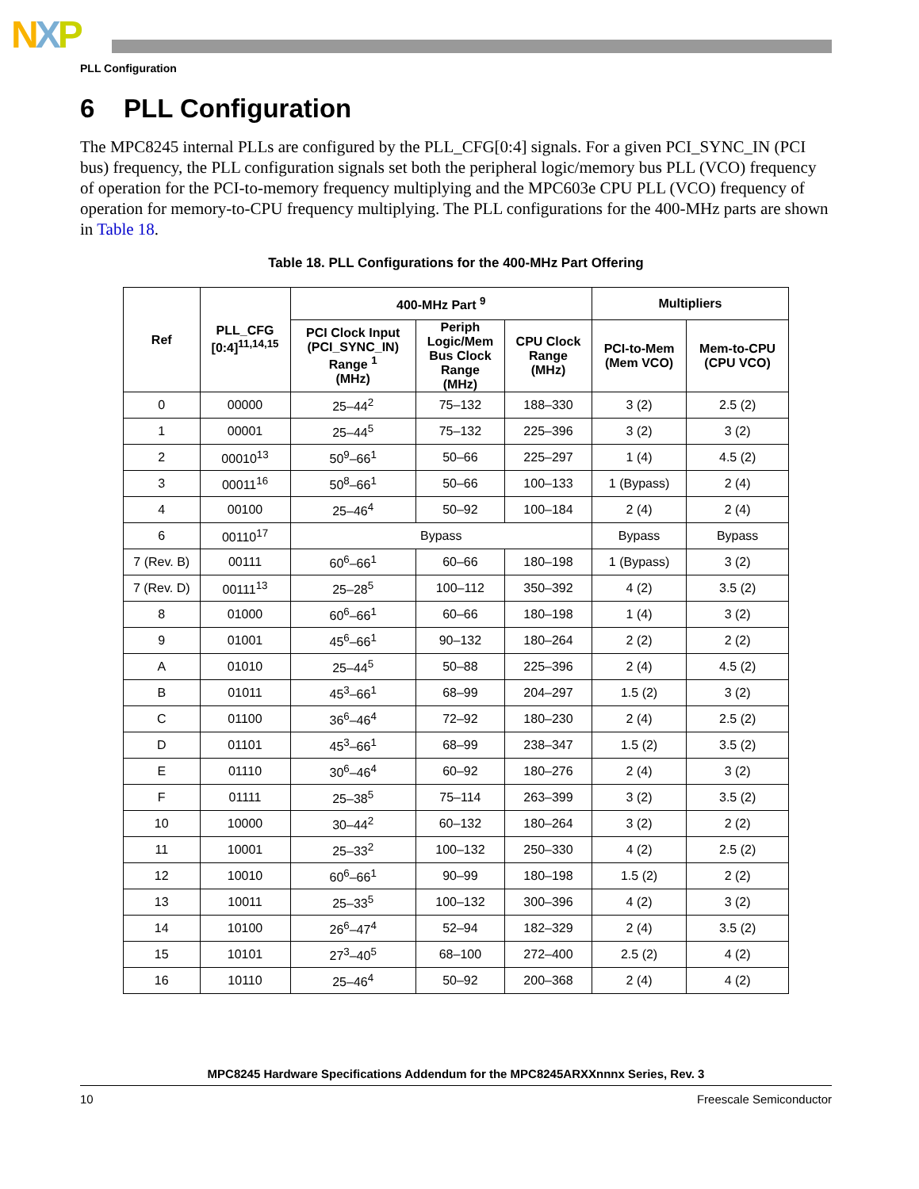NXP
PLL Configuration
6 PLL Configuration
The MPC8245 internal PLLs are configured by the PLL_CFG[0:4] signals. For a given PCI_SYNC_IN (PCI bus) frequency, the PLL configuration signals set both the peripheral logic/memory bus PLL (VCO) frequency of operation for the PCI-to-memory frequency multiplying and the MPC603e CPU PLL (VCO) frequency of operation for memory-to-CPU frequency multiplying. The PLL configurations for the 400-MHz parts are shown in Table 18.
Table 18. PLL Configurations for the 400-MHz Part Offering
| Ref | PLL_CFG [0:4]<sup>11,14,15</sup> | 400-MHz Part <sup>9</sup> | | | Multipliers | |
| --- | --- | --- | --- | --- | --- | --- |
| | | PCI Clock Input (PCI_SYNC_IN) Range <sup>1</sup> (MHz) | Periph Logic/Mem Bus Clock Range (MHz) | CPU Clock Range (MHz) | PCI-to-Mem (Mem VCO) | Mem-to-CPU (CPU VCO) |
| 0 | 00000 | 25–44<sup>2</sup> | 75–132 | 188–330 | 3 (2) | 2.5 (2) |
| 1 | 00001 | 25–44<sup>5</sup> | 75–132 | 225–396 | 3 (2) | 3 (2) |
| 2 | 00010<sup>13</sup> | 50<sup>9</sup>–66<sup>1</sup> | 50–66 | 225–297 | 1 (4) | 4.5 (2) |
| 3 | 00011<sup>16</sup> | 50<sup>8</sup>–66<sup>1</sup> | 50–66 | 100–133 | 1 (Bypass) | 2 (4) |
| 4 | 00100 | 25–46<sup>4</sup> | 50–92 | 100–184 | 2 (4) | 2 (4) |
| 6 | 00110<sup>17</sup> | Bypass | | | Bypass | Bypass |
| 7 (Rev. B) | 00111 | 60<sup>6</sup>–66<sup>1</sup> | 60–66 | 180–198 | 1 (Bypass) | 3 (2) |
| 7 (Rev. D) | 00111<sup>13</sup> | 25–28<sup>5</sup> | 100–112 | 350–392 | 4 (2) | 3.5 (2) |
| 8 | 01000 | 60<sup>6</sup>–66<sup>1</sup> | 60–66 | 180–198 | 1 (4) | 3 (2) |
| 9 | 01001 | 45<sup>6</sup>–66<sup>1</sup> | 90–132 | 180–264 | 2 (2) | 2 (2) |
| A | 01010 | 25–44<sup>5</sup> | 50–88 | 225–396 | 2 (4) | 4.5 (2) |
| B | 01011 | 45<sup>3</sup>–66<sup>1</sup> | 68–99 | 204–297 | 1.5 (2) | 3 (2) |
| C | 01100 | 36<sup>6</sup>–46<sup>4</sup> | 72–92 | 180–230 | 2 (4) | 2.5 (2) |
| D | 01101 | 45<sup>3</sup>–66<sup>1</sup> | 68–99 | 238–347 | 1.5 (2) | 3.5 (2) |
| E | 01110 | 30<sup>6</sup>–46<sup>4</sup> | 60–92 | 180–276 | 2 (4) | 3 (2) |
| F | 01111 | 25–38<sup>5</sup> | 75–114 | 263–399 | 3 (2) | 3.5 (2) |
| 10 | 10000 | 30–44<sup>2</sup> | 60–132 | 180–264 | 3 (2) | 2 (2) |
| 11 | 10001 | 25–33<sup>2</sup> | 100–132 | 250–330 | 4 (2) | 2.5 (2) |
| 12 | 10010 | 60<sup>6</sup>–66<sup>1</sup> | 90–99 | 180–198 | 1.5 (2) | 2 (2) |
| 13 | 10011 | 25–33<sup>5</sup> | 100–132 | 300–396 | 4 (2) | 3 (2) |
| 14 | 10100 | 26<sup>6</sup>–47<sup>4</sup> | 52–94 | 182–329 | 2 (4) | 3.5 (2) |
| 15 | 10101 | 27<sup>3</sup>–40<sup>5</sup> | 68–100 | 272–400 | 2.5 (2) | 4 (2) |
| 16 | 10110 | 25–46<sup>4</sup> | 50–92 | 200–368 | 2 (4) | 4 (2) |
MPC8245 Hardware Specifications Addendum for the MPC8245ARXXnnnx Series, Rev. 3
10 Freescale Semiconductor